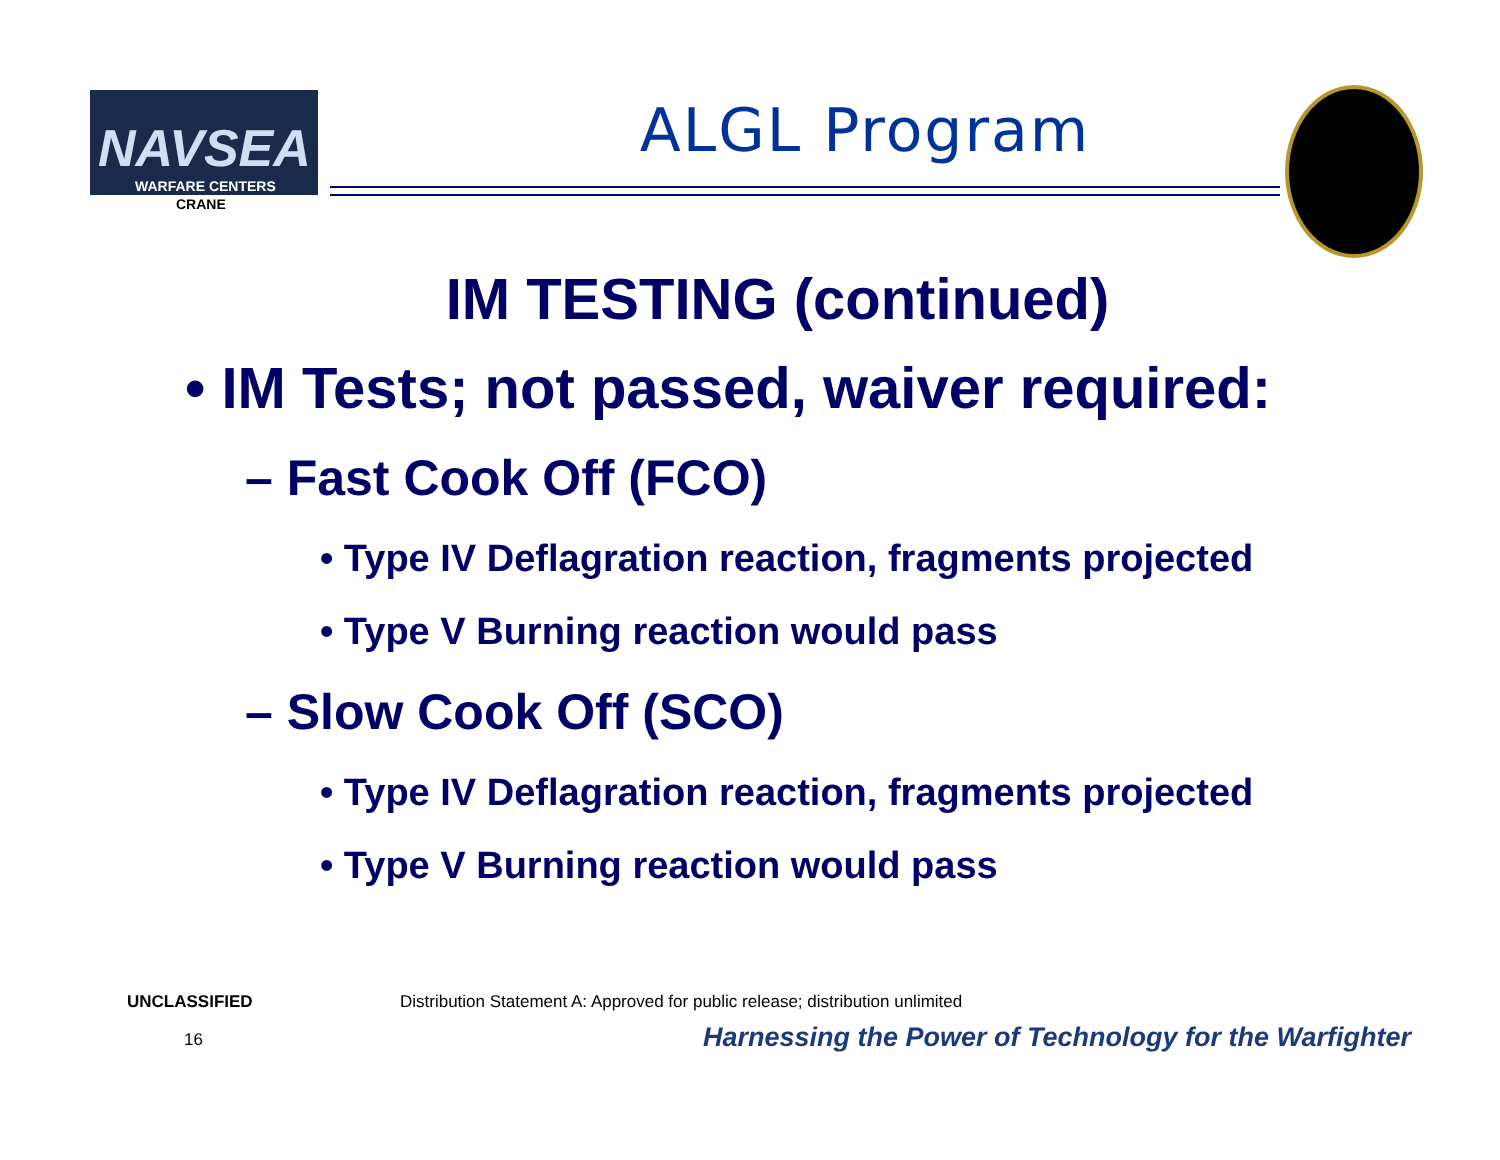NAVSEA
WARFARE CENTERS
CRANE
ALGL Program
IM TESTING (continued)
• IM Tests; not passed, waiver required:
– Fast Cook Off (FCO)
• Type IV Deflagration reaction, fragments projected
• Type V Burning reaction would pass
– Slow Cook Off (SCO)
• Type IV Deflagration reaction, fragments projected
• Type V Burning reaction would pass
UNCLASSIFIED
Distribution Statement A: Approved for public release; distribution unlimited
16
Harnessing the Power of Technology for the Warfighter